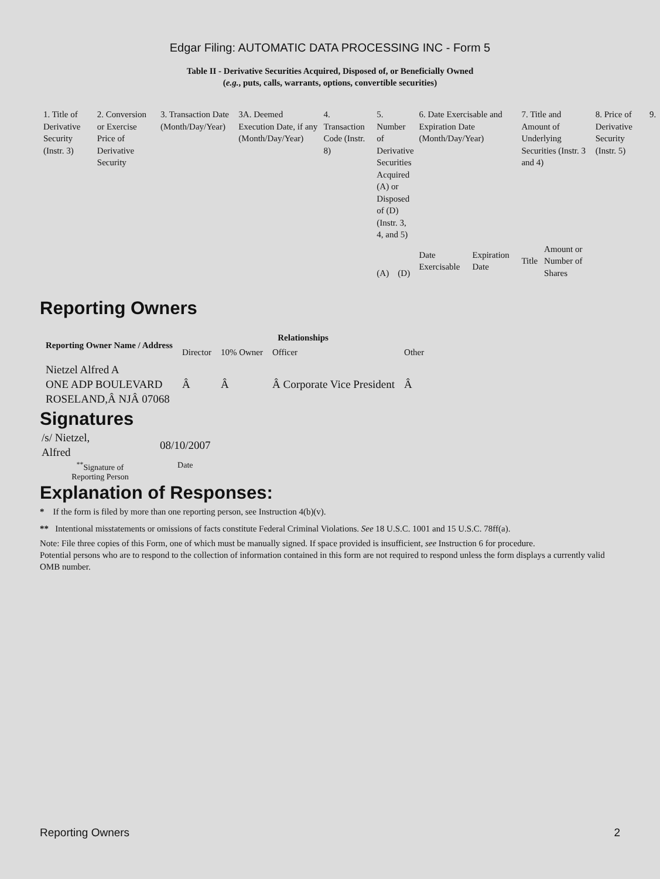Edgar Filing: AUTOMATIC DATA PROCESSING INC - Form 5
Table II - Derivative Securities Acquired, Disposed of, or Beneficially Owned
(e.g., puts, calls, warrants, options, convertible securities)
| 1. Title of Derivative Security (Instr. 3) | 2. Conversion or Exercise Price of Derivative Security | 3. Transaction Date (Month/Day/Year) | 3A. Deemed Execution Date, if any (Month/Day/Year) | 4. Transaction Code (Instr. 8) | 5. Number of Derivative Securities Acquired (A) or Disposed of (D) (Instr. 3, 4, and 5) | | 6. Date Exercisable and Expiration Date (Month/Day/Year) | | 7. Title and Amount of Underlying Securities (Instr. 3 and 4) | | 8. Price of Derivative Security (Instr. 5) | 9. |
| | | | | | (A) | (D) | Date Exercisable | Expiration Date | Title | Amount or Number of Shares | | |
Reporting Owners
| Reporting Owner Name / Address | Relationships | | | |
| --- | --- | --- | --- | --- |
| | Director | 10% Owner | Officer | Other |
| Nietzel Alfred A ONE ADP BOULEVARD ROSELAND,Â NJÂ 07068 | Â | Â | Â Corporate Vice President | Â |
Signatures
| /s/ Nietzel, Alfred | 08/10/2007 |
| <sup>**</sup> Signature of Reporting Person | Date |
Explanation of Responses:
* If the form is filed by more than one reporting person, see Instruction 4(b)(v).
** Intentional misstatements or omissions of facts constitute Federal Criminal Violations. See 18 U.S.C. 1001 and 15 U.S.C. 78ff(a).
Note: File three copies of this Form, one of which must be manually signed. If space provided is insufficient, see Instruction 6 for procedure.
Potential persons who are to respond to the collection of information contained in this form are not required to respond unless the form displays a currently valid OMB number.
Reporting Owners 2